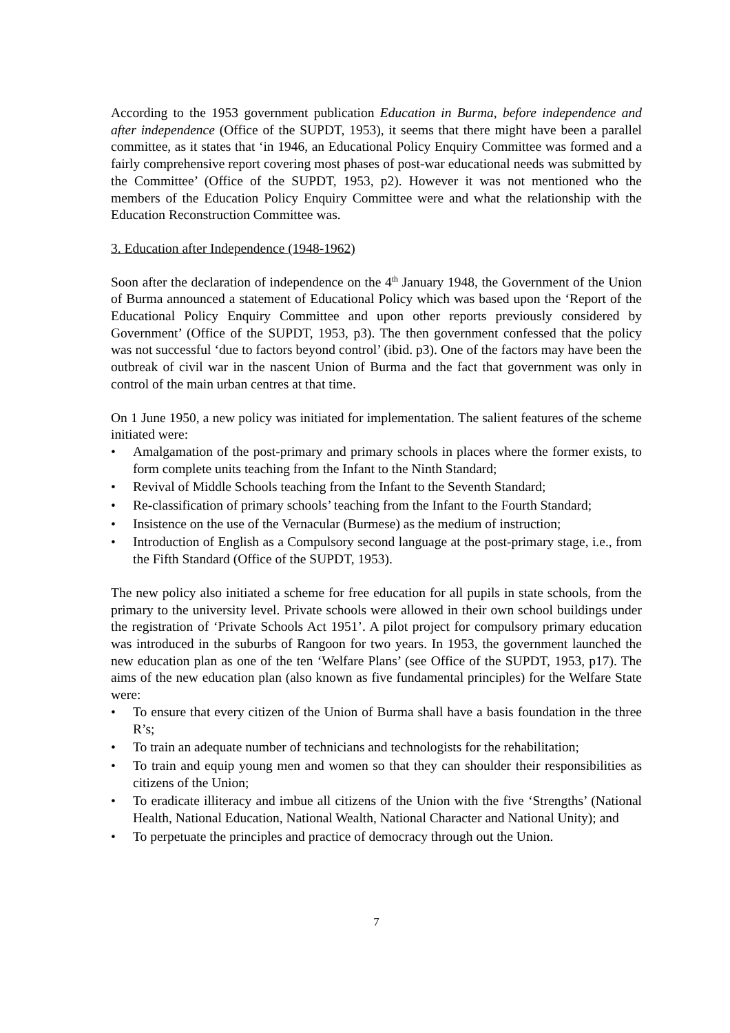According to the 1953 government publication Education in Burma, before independence and after independence (Office of the SUPDT, 1953), it seems that there might have been a parallel committee, as it states that ‘in 1946, an Educational Policy Enquiry Committee was formed and a fairly comprehensive report covering most phases of post-war educational needs was submitted by the Committee’ (Office of the SUPDT, 1953, p2). However it was not mentioned who the members of the Education Policy Enquiry Committee were and what the relationship with the Education Reconstruction Committee was.
3. Education after Independence (1948-1962)
Soon after the declaration of independence on the 4<sup>th</sup> January 1948, the Government of the Union of Burma announced a statement of Educational Policy which was based upon the ‘Report of the Educational Policy Enquiry Committee and upon other reports previously considered by Government’ (Office of the SUPDT, 1953, p3). The then government confessed that the policy was not successful ‘due to factors beyond control’ (ibid. p3). One of the factors may have been the outbreak of civil war in the nascent Union of Burma and the fact that government was only in control of the main urban centres at that time.
On 1 June 1950, a new policy was initiated for implementation. The salient features of the scheme initiated were:
• Amalgamation of the post-primary and primary schools in places where the former exists, to form complete units teaching from the Infant to the Ninth Standard;
• Revival of Middle Schools teaching from the Infant to the Seventh Standard;
• Re-classification of primary schools’ teaching from the Infant to the Fourth Standard;
• Insistence on the use of the Vernacular (Burmese) as the medium of instruction;
• Introduction of English as a Compulsory second language at the post-primary stage, i.e., from the Fifth Standard (Office of the SUPDT, 1953).
The new policy also initiated a scheme for free education for all pupils in state schools, from the primary to the university level. Private schools were allowed in their own school buildings under the registration of ‘Private Schools Act 1951’. A pilot project for compulsory primary education was introduced in the suburbs of Rangoon for two years. In 1953, the government launched the new education plan as one of the ten ‘Welfare Plans’ (see Office of the SUPDT, 1953, p17). The aims of the new education plan (also known as five fundamental principles) for the Welfare State were:
• To ensure that every citizen of the Union of Burma shall have a basis foundation in the three R’s;
• To train an adequate number of technicians and technologists for the rehabilitation;
• To train and equip young men and women so that they can shoulder their responsibilities as citizens of the Union;
• To eradicate illiteracy and imbue all citizens of the Union with the five ‘Strengths’ (National Health, National Education, National Wealth, National Character and National Unity); and
• To perpetuate the principles and practice of democracy through out the Union.
7